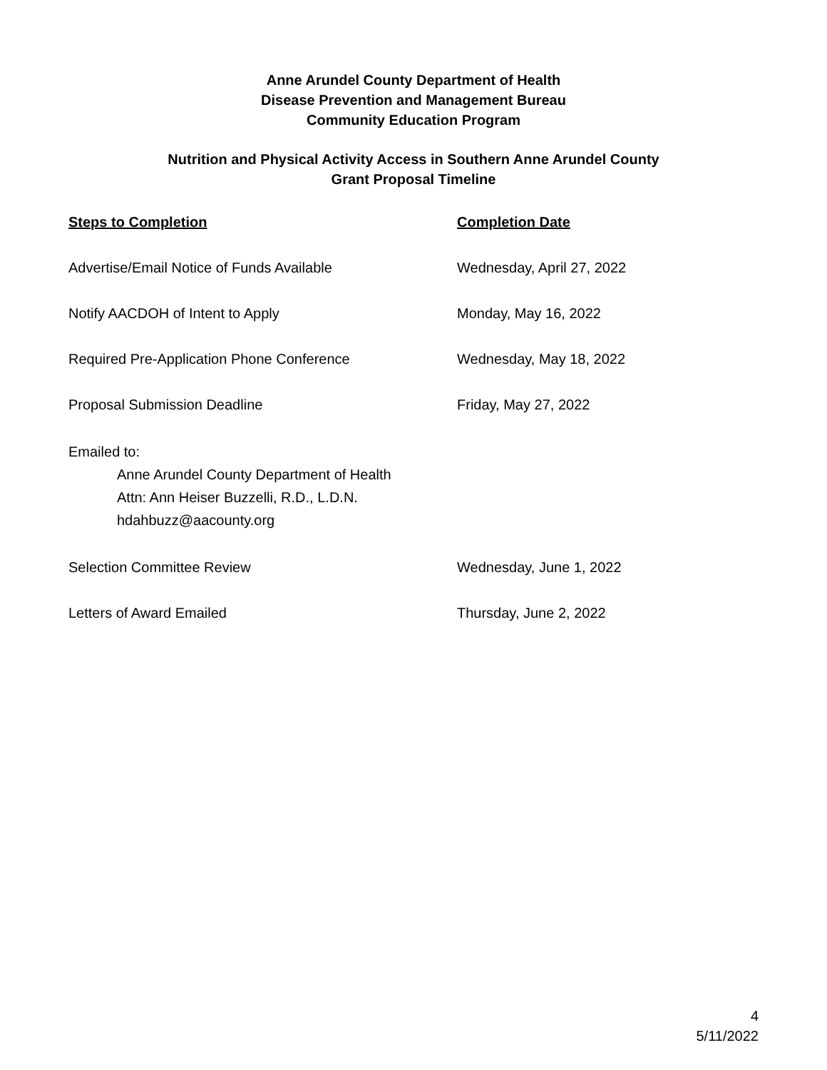Anne Arundel County Department of Health
Disease Prevention and Management Bureau
Community Education Program
Nutrition and Physical Activity Access in Southern Anne Arundel County
Grant Proposal Timeline
Steps to Completion Completion Date
Advertise/Email Notice of Funds Available Wednesday, April 27, 2022
Notify AACDOH of Intent to Apply Monday, May 16, 2022
Required Pre-Application Phone Conference Wednesday, May 18, 2022
Proposal Submission Deadline Friday, May 27, 2022
Emailed to:
Anne Arundel County Department of Health
Attn: Ann Heiser Buzzelli, R.D., L.D.N.
hdahbuzz@aacounty.org
Selection Committee Review Wednesday, June 1, 2022
Letters of Award Emailed Thursday, June 2, 2022
4
5/11/2022